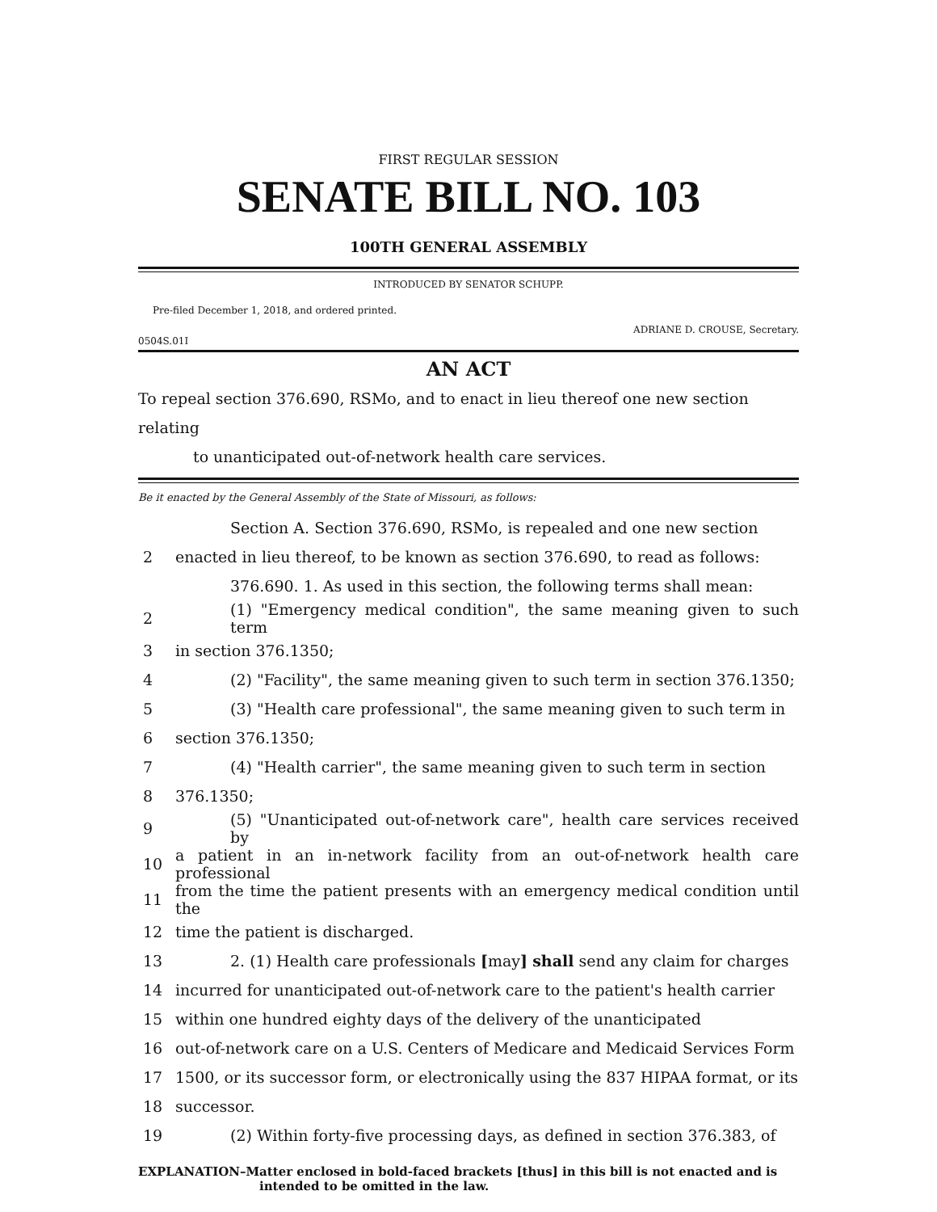FIRST REGULAR SESSION
SENATE BILL NO. 103
100TH GENERAL ASSEMBLY
INTRODUCED BY SENATOR SCHUPP.
Pre-filed December 1, 2018, and ordered printed.
0504S.01I ADRIANE D. CROUSE, Secretary.
AN ACT
To repeal section 376.690, RSMo, and to enact in lieu thereof one new section relating
to unanticipated out-of-network health care services.
Be it enacted by the General Assembly of the State of Missouri, as follows:
| | Section A. Section 376.690, RSMo, is repealed and one new section |
| 2 | enacted in lieu thereof, to be known as section 376.690, to read as follows: |
| | 376.690. 1. As used in this section, the following terms shall mean: |
| 2 | (1) "Emergency medical condition", the same meaning given to such term |
| 3 | in section 376.1350; |
| 4 | (2) "Facility", the same meaning given to such term in section 376.1350; |
| 5 | (3) "Health care professional", the same meaning given to such term in |
| 6 | section 376.1350; |
| 7 | (4) "Health carrier", the same meaning given to such term in section |
| 8 | 376.1350; |
| 9 | (5) "Unanticipated out-of-network care", health care services received by |
| 10 | a patient in an in-network facility from an out-of-network health care professional |
| 11 | from the time the patient presents with an emergency medical condition until the |
| 12 | time the patient is discharged. |
| 13 | 2. (1) Health care professionals [ may ] shall send any claim for charges |
| 14 | incurred for unanticipated out-of-network care to the patient's health carrier |
| 15 | within one hundred eighty days of the delivery of the unanticipated |
| 16 | out-of-network care on a U.S. Centers of Medicare and Medicaid Services Form |
| 17 | 1500, or its successor form, or electronically using the 837 HIPAA format, or its |
| 18 | successor. |
| 19 | (2) Within forty-five processing days, as defined in section 376.383, of |
EXPLANATION–Matter enclosed in bold-faced brackets [thus] in this bill is not enacted and is
intended to be omitted in the law.